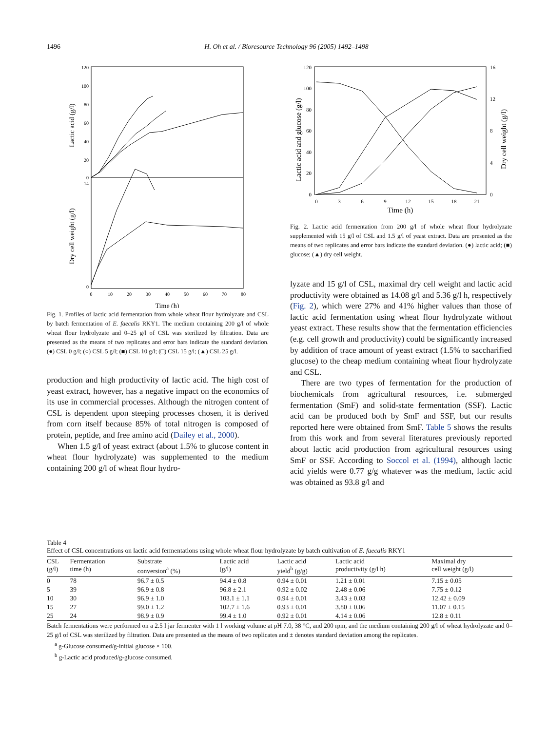1496 H. Oh et al. / Bioresource Technology 96 (2005) 1492–1498
120
100
80
60
40
20
0
14
0
0
10
20
30
40
50
60
70
80
Time (h)
Lactic acid (g/l)
Dry cell weight (g/l)
Fig. 1. Profiles of lactic acid fermentation from whole wheat flour hydrolyzate and CSL by batch fermentation of E. faecalis RKY1. The medium containing 200 g/l of whole wheat flour hydrolyzate and 0–25 g/l of CSL was sterilized by filtration. Data are presented as the means of two replicates and error bars indicate the standard deviation. (●) CSL 0 g/l; (○) CSL 5 g/l; (■) CSL 10 g/l; (□) CSL 15 g/l; (▲) CSL 25 g/l.
production and high productivity of lactic acid. The high cost of yeast extract, however, has a negative impact on the economics of its use in commercial processes. Although the nitrogen content of CSL is dependent upon steeping processes chosen, it is derived from corn itself because 85% of total nitrogen is composed of protein, peptide, and free amino acid (Dailey et al., 2000).
When 1.5 g/l of yeast extract (about 1.5% to glucose content in wheat flour hydrolyzate) was supplemented to the medium containing 200 g/l of wheat flour hydro-
120
100
80
60
40
20
0
16
12
8
4
0
0
3
6
9
12
15
18
21
Time (h)
Lactic acid and glucose (g/l)
Dry cell weight (g/l)
Fig. 2. Lactic acid fermentation from 200 g/l of whole wheat flour hydrolyzate supplemented with 15 g/l of CSL and 1.5 g/l of yeast extract. Data are presented as the means of two replicates and error bars indicate the standard deviation. (●) lactic acid; (■) glucose; (▲) dry cell weight.
lyzate and 15 g/l of CSL, maximal dry cell weight and lactic acid productivity were obtained as 14.08 g/l and 5.36 g/l h, respectively (Fig. 2), which were 27% and 41% higher values than those of lactic acid fermentation using wheat flour hydrolyzate without yeast extract. These results show that the fermentation efficiencies (e.g. cell growth and productivity) could be significantly increased by addition of trace amount of yeast extract (1.5% to saccharified glucose) to the cheap medium containing wheat flour hydrolyzate and CSL.
There are two types of fermentation for the production of biochemicals from agricultural resources, i.e. submerged fermentation (SmF) and solid-state fermentation (SSF). Lactic acid can be produced both by SmF and SSF, but our results reported here were obtained from SmF. Table 5 shows the results from this work and from several literatures previously reported about lactic acid production from agricultural resources using SmF or SSF. According to Soccol et al. (1994), although lactic acid yields were 0.77 g/g whatever was the medium, lactic acid was obtained as 93.8 g/l and
Table 4
Effect of CSL concentrations on lactic acid fermentations using whole wheat flour hydrolyzate by batch cultivation of E. faecalis RKY1
| CSL (g/l) | Fermentation time (h) | Substrate conversion<sup>a</sup> (%) | Lactic acid (g/l) | Lactic acid yield<sup>b</sup> (g/g) | Lactic acid productivity (g/l h) | Maximal dry cell weight (g/l) |
| --- | --- | --- | --- | --- | --- | --- |
| 0 | 78 | 96.7 ± 0.5 | 94.4 ± 0.8 | 0.94 ± 0.01 | 1.21 ± 0.01 | 7.15 ± 0.05 |
| 5 | 39 | 96.9 ± 0.8 | 96.8 ± 2.1 | 0.92 ± 0.02 | 2.48 ± 0.06 | 7.75 ± 0.12 |
| 10 | 30 | 96.9 ± 1.0 | 103.1 ± 1.1 | 0.94 ± 0.01 | 3.43 ± 0.03 | 12.42 ± 0.09 |
| 15 | 27 | 99.0 ± 1.2 | 102.7 ± 1.6 | 0.93 ± 0.01 | 3.80 ± 0.06 | 11.07 ± 0.15 |
| 25 | 24 | 98.9 ± 0.9 | 99.4 ± 1.0 | 0.92 ± 0.01 | 4.14 ± 0.06 | 12.8 ± 0.11 |
Batch fermentations were performed on a 2.5 l jar fermenter with 1 l working volume at pH 7.0, 38 °C, and 200 rpm, and the medium containing 200 g/l of wheat hydrolyzate and 0–25 g/l of CSL was sterilized by filtration. Data are presented as the means of two replicates and ± denotes standard deviation among the replicates.
<sup>a</sup> g-Glucose consumed/g-initial glucose × 100.
<sup>b</sup> g-Lactic acid produced/g-glucose consumed.